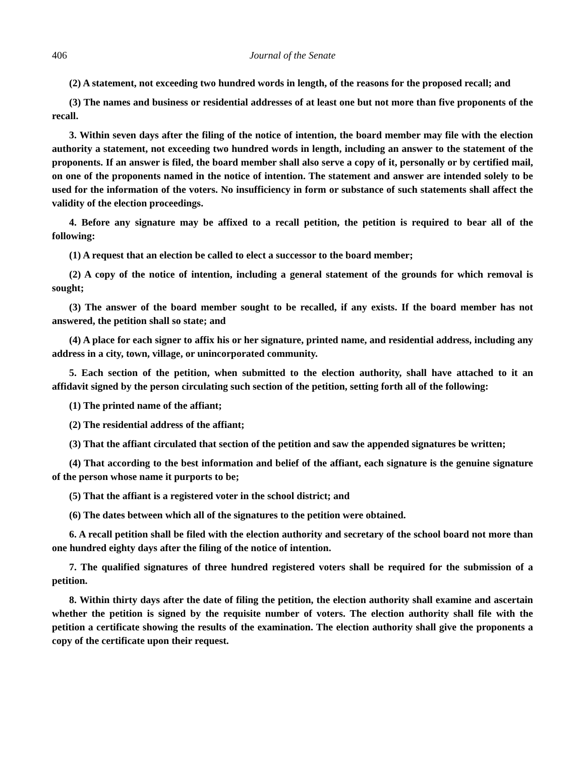406 Journal of the Senate
(2) A statement, not exceeding two hundred words in length, of the reasons for the proposed recall; and
(3) The names and business or residential addresses of at least one but not more than five proponents of the recall.
3. Within seven days after the filing of the notice of intention, the board member may file with the election authority a statement, not exceeding two hundred words in length, including an answer to the statement of the proponents. If an answer is filed, the board member shall also serve a copy of it, personally or by certified mail, on one of the proponents named in the notice of intention. The statement and answer are intended solely to be used for the information of the voters. No insufficiency in form or substance of such statements shall affect the validity of the election proceedings.
4. Before any signature may be affixed to a recall petition, the petition is required to bear all of the following:
(1) A request that an election be called to elect a successor to the board member;
(2) A copy of the notice of intention, including a general statement of the grounds for which removal is sought;
(3) The answer of the board member sought to be recalled, if any exists. If the board member has not answered, the petition shall so state; and
(4) A place for each signer to affix his or her signature, printed name, and residential address, including any address in a city, town, village, or unincorporated community.
5. Each section of the petition, when submitted to the election authority, shall have attached to it an affidavit signed by the person circulating such section of the petition, setting forth all of the following:
(1) The printed name of the affiant;
(2) The residential address of the affiant;
(3) That the affiant circulated that section of the petition and saw the appended signatures be written;
(4) That according to the best information and belief of the affiant, each signature is the genuine signature of the person whose name it purports to be;
(5) That the affiant is a registered voter in the school district; and
(6) The dates between which all of the signatures to the petition were obtained.
6. A recall petition shall be filed with the election authority and secretary of the school board not more than one hundred eighty days after the filing of the notice of intention.
7. The qualified signatures of three hundred registered voters shall be required for the submission of a petition.
8. Within thirty days after the date of filing the petition, the election authority shall examine and ascertain whether the petition is signed by the requisite number of voters. The election authority shall file with the petition a certificate showing the results of the examination. The election authority shall give the proponents a copy of the certificate upon their request.